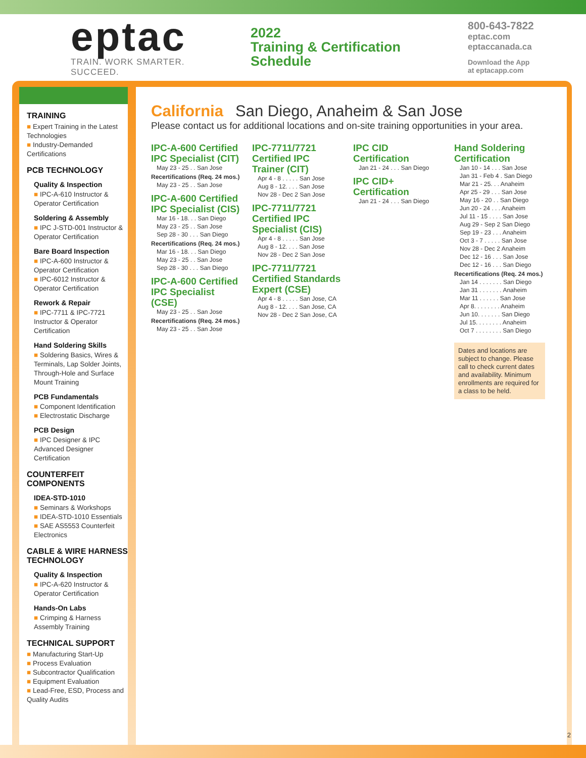eptac
TRAIN. WORK SMARTER. SUCCEED.
2022
Training & Certification
Schedule
800-643-7822
eptac.com
eptaccanada.ca
Download the App
at eptacapp.com
TRAINING
■ Expert Training in the Latest Technologies
■ Industry-Demanded Certifications
PCB TECHNOLOGY
Quality & Inspection
■ IPC-A-610 Instructor & Operator Certification
Soldering & Assembly
■ IPC J-STD-001 Instructor & Operator Certification
Bare Board Inspection
■ IPC-A-600 Instructor & Operator Certification
■ IPC-6012 Instructor & Operator Certification
Rework & Repair
■ IPC-7711 & IPC-7721 Instructor & Operator Certification
Hand Soldering Skills
■ Soldering Basics, Wires & Terminals, Lap Solder Joints, Through-Hole and Surface Mount Training
PCB Fundamentals
■ Component Identification
■ Electrostatic Discharge
PCB Design
■ IPC Designer & IPC Advanced Designer Certification
COUNTERFEIT COMPONENTS
IDEA-STD-1010
■ Seminars & Workshops
■ IDEA-STD-1010 Essentials
■ SAE AS5553 Counterfeit Electronics
CABLE & WIRE HARNESS TECHNOLOGY
Quality & Inspection
■ IPC-A-620 Instructor & Operator Certification
Hands-On Labs
■ Crimping & Harness Assembly Training
TECHNICAL SUPPORT
■ Manufacturing Start-Up
■ Process Evaluation
■ Subcontractor Qualification
■ Equipment Evaluation
■ Lead-Free, ESD, Process and Quality Audits
California San Diego, Anaheim & San Jose
Please contact us for additional locations and on-site training opportunities in your area.
IPC-A-600 Certified IPC Specialist (CIT)
May 23 - 25 . . San Jose
Recertifications (Req. 24 mos.)
May 23 - 25 . . San Jose
IPC-A-600 Certified IPC Specialist (CIS)
Mar 16 - 18. . . San Diego
May 23 - 25 . . San Jose
Sep 28 - 30 . . . San Diego
Recertifications (Req. 24 mos.)
Mar 16 - 18. . . San Diego
May 23 - 25 . . San Jose
Sep 28 - 30 . . . San Diego
IPC-A-600 Certified IPC Specialist (CSE)
May 23 - 25 . . San Jose
Recertifications (Req. 24 mos.)
May 23 - 25 . . San Jose
IPC-7711/7721 Certified IPC Trainer (CIT)
Apr 4 - 8 . . . . . San Jose
Aug 8 - 12. . . . San Jose
Nov 28 - Dec 2 San Jose
IPC-7711/7721 Certified IPC Specialist (CIS)
Apr 4 - 8 . . . . . San Jose
Aug 8 - 12. . . . San Jose
Nov 28 - Dec 2 San Jose
IPC-7711/7721 Certified Standards Expert (CSE)
Apr 4 - 8 . . . . . San Jose, CA
Aug 8 - 12. . . . San Jose, CA
Nov 28 - Dec 2 San Jose, CA
IPC CID Certification
Jan 21 - 24 . . . San Diego
IPC CID+ Certification
Jan 21 - 24 . . . San Diego
Hand Soldering Certification
Jan 10 - 14 . . . San Jose
Jan 31 - Feb 4 . San Diego
Mar 21 - 25. . . Anaheim
Apr 25 - 29 . . . San Jose
May 16 - 20 . . San Diego
Jun 20 - 24 . . . Anaheim
Jul 11 - 15 . . . . San Jose
Aug 29 - Sep 2 San Diego
Sep 19 - 23 . . . Anaheim
Oct 3 - 7 . . . . . San Jose
Nov 28 - Dec 2 Anaheim
Dec 12 - 16 . . . San Jose
Dec 12 - 16 . . . San Diego
Recertifications (Req. 24 mos.)
Jan 14 . . . . . . . San Diego
Jan 31 . . . . . . . Anaheim
Mar 11 . . . . . . San Jose
Apr 8. . . . . . . . Anaheim
Jun 10. . . . . . . San Diego
Jul 15. . . . . . . . Anaheim
Oct 7 . . . . . . . . San Diego
Dates and locations are subject to change. Please call to check current dates and availability. Minimum enrollments are required for a class to be held.
2